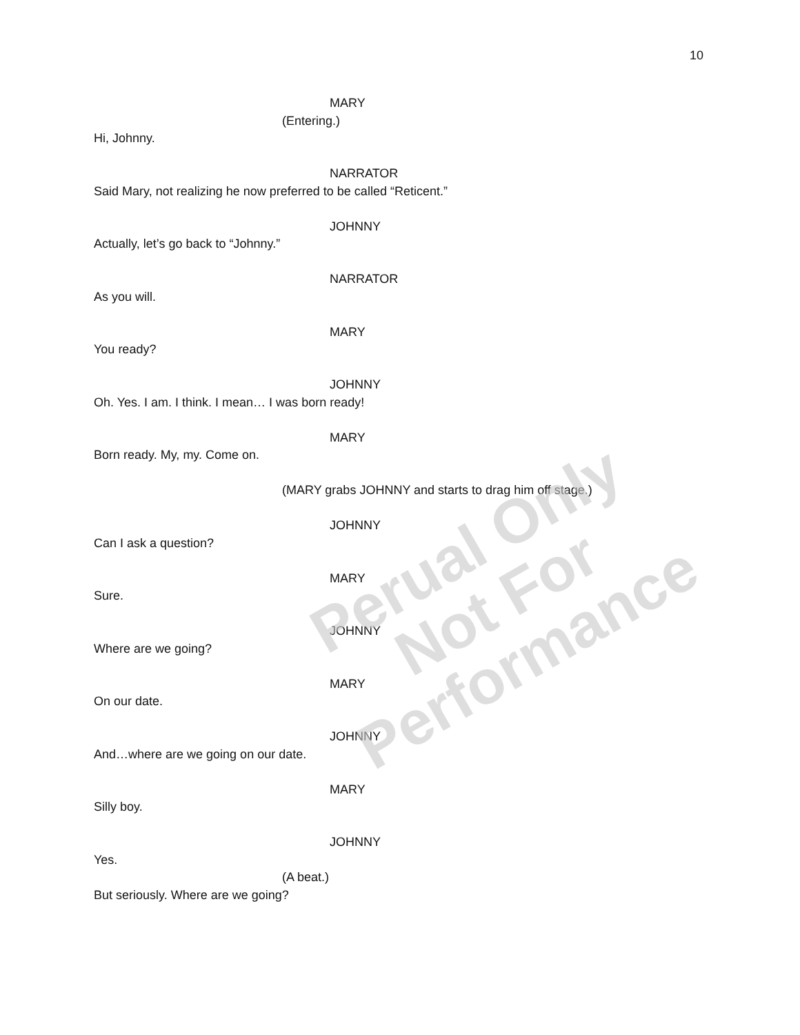10
MARY
(Entering.)
Hi, Johnny.
NARRATOR
Said Mary, not realizing he now preferred to be called “Reticent.”
JOHNNY
Actually, let’s go back to “Johnny.”
NARRATOR
As you will.
MARY
You ready?
JOHNNY
Oh. Yes. I am. I think. I mean… I was born ready!
MARY
Born ready. My, my. Come on.
(MARY grabs JOHNNY and starts to drag him off stage.)
JOHNNY
Can I ask a question?
MARY
Sure.
JOHNNY
Where are we going?
MARY
On our date.
JOHNNY
And…where are we going on our date.
MARY
Silly boy.
JOHNNY
Yes.
(A beat.)
But seriously. Where are we going?
Perual Only
Not For Performance